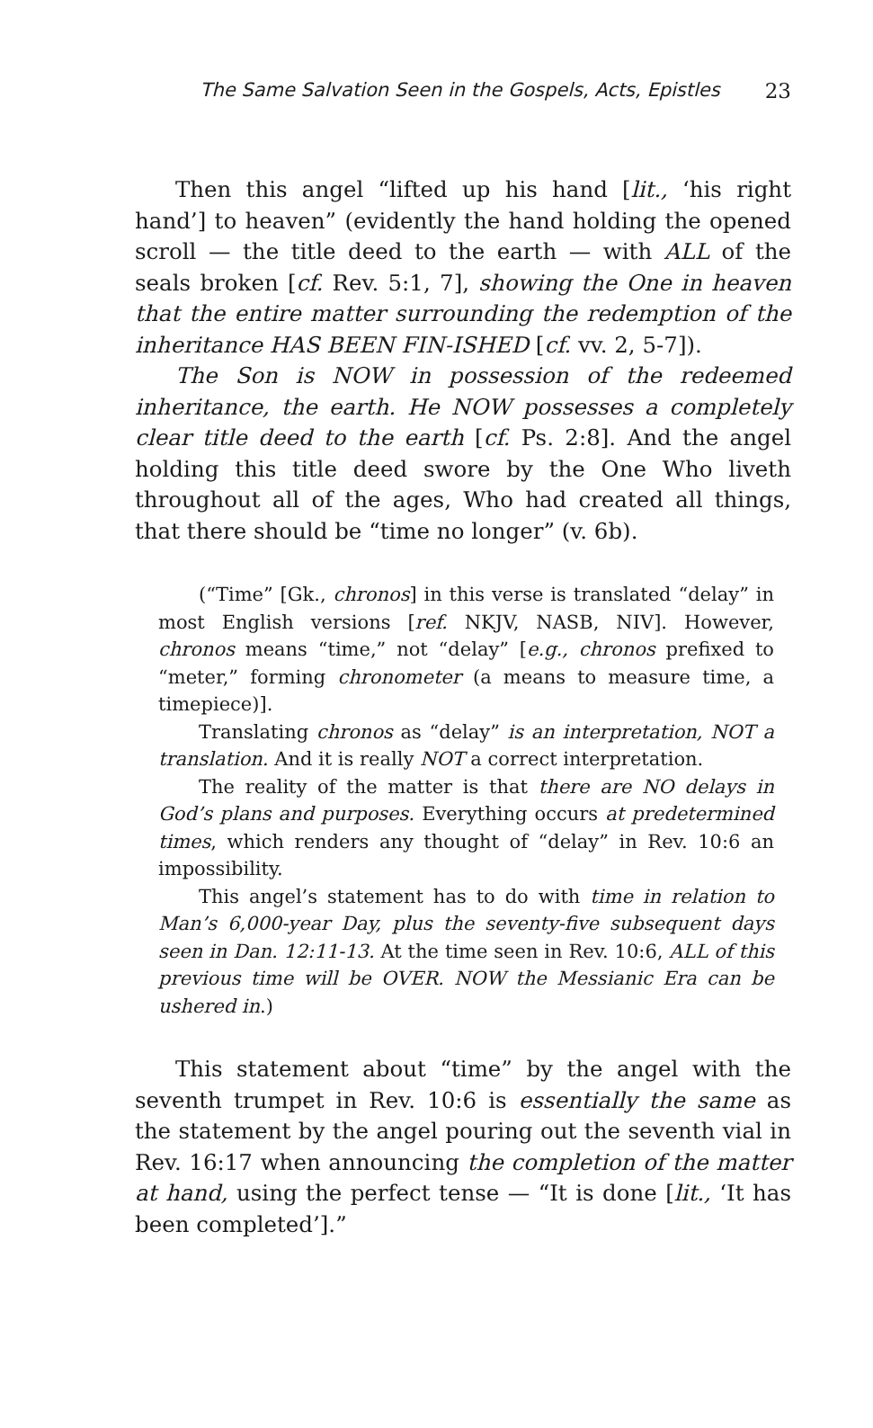The Same Salvation Seen in the Gospels, Acts, Epistles 23
Then this angel “lifted up his hand [lit., ‘his right hand’] to heaven” (evidently the hand holding the opened scroll — the title deed to the earth — with ALL of the seals broken [cf. Rev. 5:1, 7], showing the One in heaven that the entire matter surrounding the redemption of the inheritance HAS BEEN FIN-ISHED [cf. vv. 2, 5-7]).
The Son is NOW in possession of the redeemed inheritance, the earth. He NOW possesses a completely clear title deed to the earth [cf. Ps. 2:8]. And the angel holding this title deed swore by the One Who liveth throughout all of the ages, Who had created all things, that there should be “time no longer” (v. 6b).
(“Time” [Gk., chronos] in this verse is translated “delay” in most English versions [ref. NKJV, NASB, NIV]. However, chronos means “time,” not “delay” [e.g., chronos prefixed to “meter,” forming chronometer (a means to measure time, a timepiece)].
Translating chronos as “delay” is an interpretation, NOT a translation. And it is really NOT a correct interpretation.
The reality of the matter is that there are NO delays in God’s plans and purposes. Everything occurs at predetermined times, which renders any thought of “delay” in Rev. 10:6 an impossibility.
This angel’s statement has to do with time in relation to Man’s 6,000-year Day, plus the seventy-five subsequent days seen in Dan. 12:11-13. At the time seen in Rev. 10:6, ALL of this previous time will be OVER. NOW the Messianic Era can be ushered in.)
This statement about “time” by the angel with the seventh trumpet in Rev. 10:6 is essentially the same as the statement by the angel pouring out the seventh vial in Rev. 16:17 when announcing the completion of the matter at hand, using the perfect tense — “It is done [lit., ‘It has been completed’].”